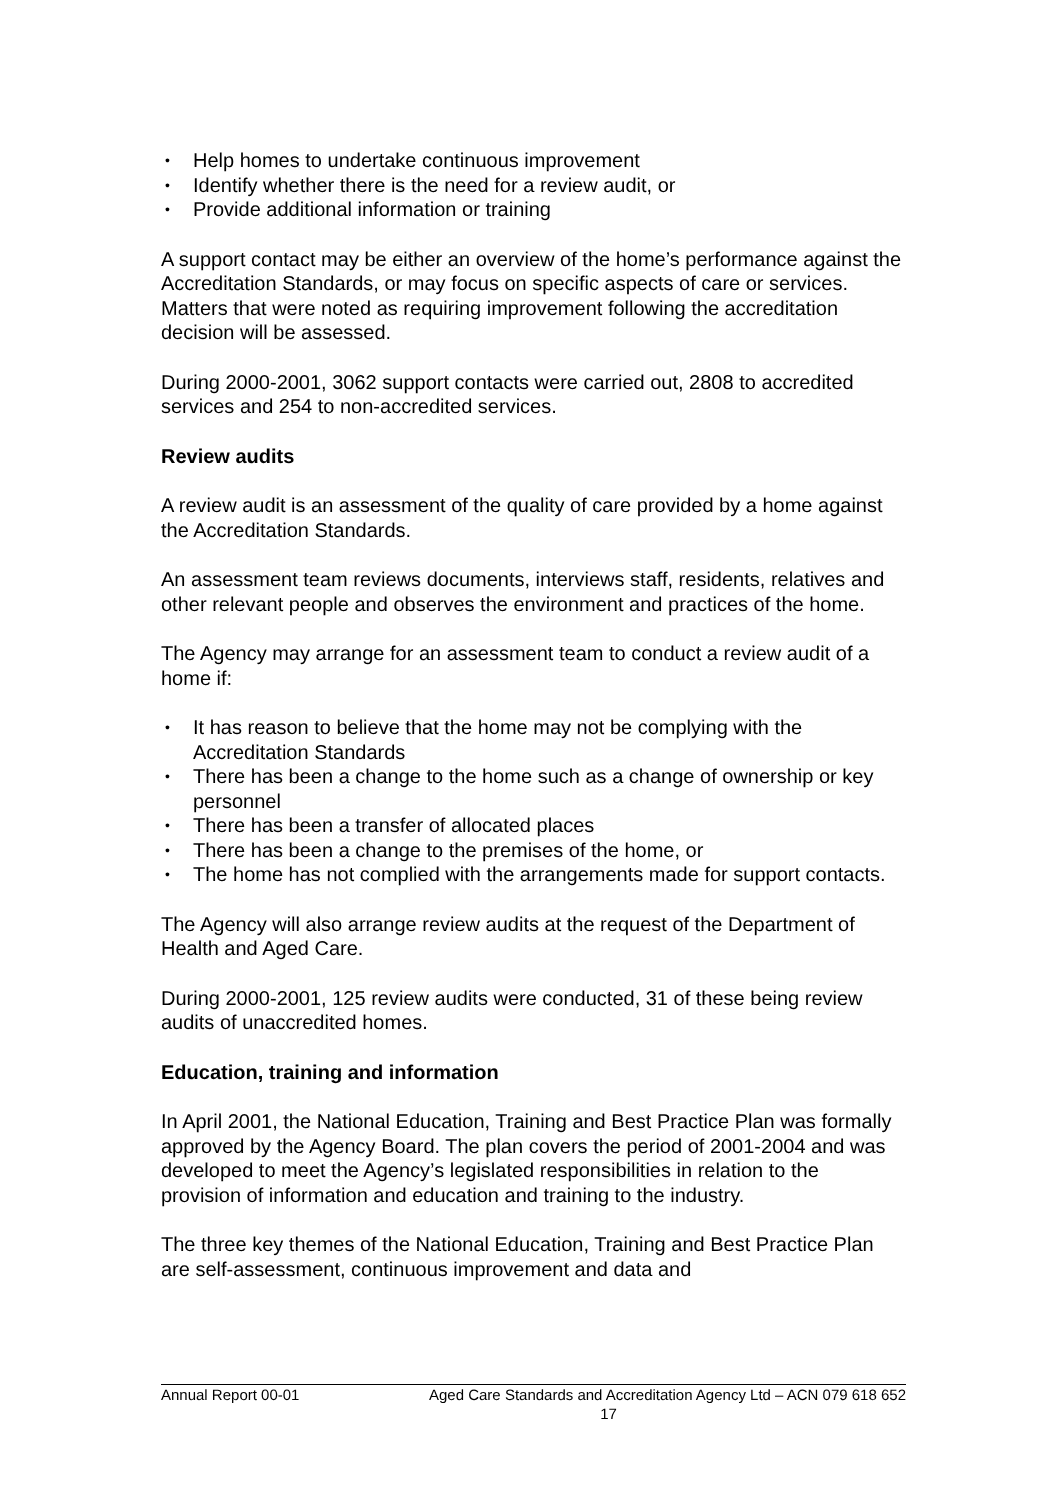• Help homes to undertake continuous improvement
• Identify whether there is the need for a review audit, or
• Provide additional information or training
A support contact may be either an overview of the home’s performance against the Accreditation Standards, or may focus on specific aspects of care or services. Matters that were noted as requiring improvement following the accreditation decision will be assessed.
During 2000-2001, 3062 support contacts were carried out, 2808 to accredited services and 254 to non-accredited services.
Review audits
A review audit is an assessment of the quality of care provided by a home against the Accreditation Standards.
An assessment team reviews documents, interviews staff, residents, relatives and other relevant people and observes the environment and practices of the home.
The Agency may arrange for an assessment team to conduct a review audit of a home if:
• It has reason to believe that the home may not be complying with the Accreditation Standards
• There has been a change to the home such as a change of ownership or key personnel
• There has been a transfer of allocated places
• There has been a change to the premises of the home, or
• The home has not complied with the arrangements made for support contacts.
The Agency will also arrange review audits at the request of the Department of Health and Aged Care.
During 2000-2001, 125 review audits were conducted, 31 of these being review audits of unaccredited homes.
Education, training and information
In April 2001, the National Education, Training and Best Practice Plan was formally approved by the Agency Board. The plan covers the period of 2001-2004 and was developed to meet the Agency’s legislated responsibilities in relation to the provision of information and education and training to the industry.
The three key themes of the National Education, Training and Best Practice Plan are self-assessment, continuous improvement and data and
Annual Report 00-01 Aged Care Standards and Accreditation Agency Ltd – ACN 079 618 652
17